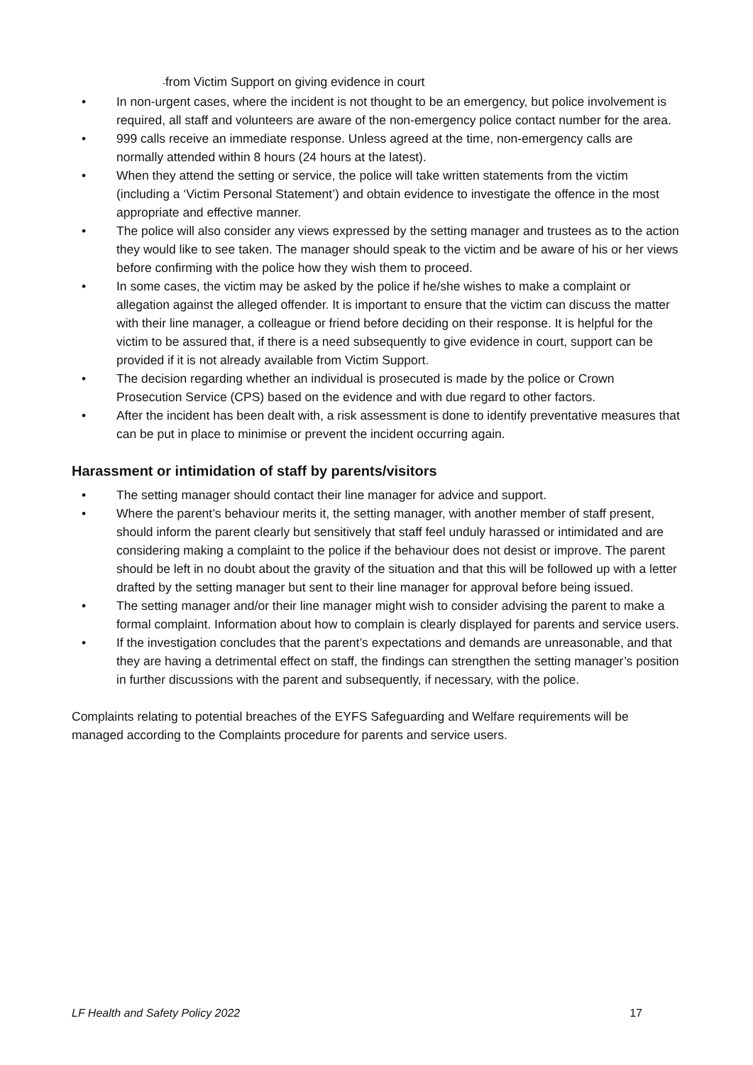-from Victim Support on giving evidence in court
• In non-urgent cases, where the incident is not thought to be an emergency, but police involvement is required, all staff and volunteers are aware of the non-emergency police contact number for the area.
• 999 calls receive an immediate response. Unless agreed at the time, non-emergency calls are normally attended within 8 hours (24 hours at the latest).
• When they attend the setting or service, the police will take written statements from the victim (including a ‘Victim Personal Statement’) and obtain evidence to investigate the offence in the most appropriate and effective manner.
• The police will also consider any views expressed by the setting manager and trustees as to the action they would like to see taken. The manager should speak to the victim and be aware of his or her views before confirming with the police how they wish them to proceed.
• In some cases, the victim may be asked by the police if he/she wishes to make a complaint or allegation against the alleged offender. It is important to ensure that the victim can discuss the matter with their line manager, a colleague or friend before deciding on their response. It is helpful for the victim to be assured that, if there is a need subsequently to give evidence in court, support can be provided if it is not already available from Victim Support.
• The decision regarding whether an individual is prosecuted is made by the police or Crown Prosecution Service (CPS) based on the evidence and with due regard to other factors.
• After the incident has been dealt with, a risk assessment is done to identify preventative measures that can be put in place to minimise or prevent the incident occurring again.
Harassment or intimidation of staff by parents/visitors
• The setting manager should contact their line manager for advice and support.
• Where the parent’s behaviour merits it, the setting manager, with another member of staff present, should inform the parent clearly but sensitively that staff feel unduly harassed or intimidated and are considering making a complaint to the police if the behaviour does not desist or improve. The parent should be left in no doubt about the gravity of the situation and that this will be followed up with a letter drafted by the setting manager but sent to their line manager for approval before being issued.
• The setting manager and/or their line manager might wish to consider advising the parent to make a formal complaint. Information about how to complain is clearly displayed for parents and service users.
• If the investigation concludes that the parent’s expectations and demands are unreasonable, and that they are having a detrimental effect on staff, the findings can strengthen the setting manager’s position in further discussions with the parent and subsequently, if necessary, with the police.
Complaints relating to potential breaches of the EYFS Safeguarding and Welfare requirements will be managed according to the Complaints procedure for parents and service users.
LF Health and Safety Policy 2022 17